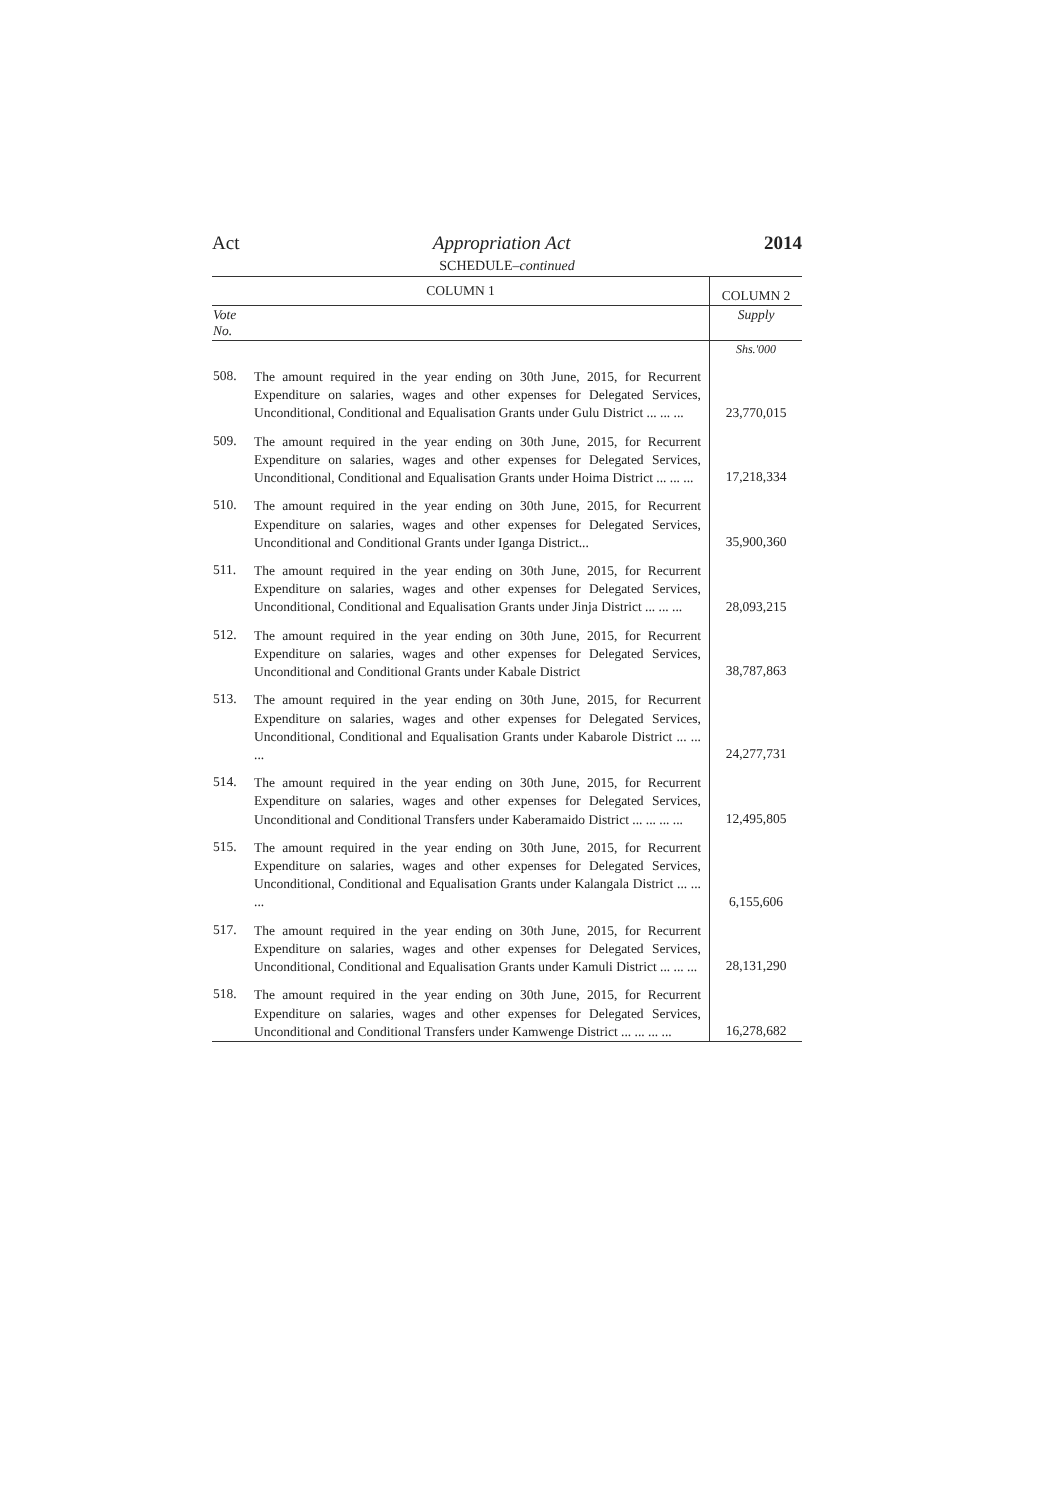Act Appropriation Act 2014
SCHEDULE–continued
| COLUMN 1 | | COLUMN 2 |
| --- | --- | --- |
| Vote No. | | Supply |
| | | Shs.'000 |
| 508. | The amount required in the year ending on 30th June, 2015, for Recurrent Expenditure on salaries, wages and other expenses for Delegated Services, Unconditional, Conditional and Equalisation Grants under Gulu District ... ... ... | 23,770,015 |
| 509. | The amount required in the year ending on 30th June, 2015, for Recurrent Expenditure on salaries, wages and other expenses for Delegated Services, Unconditional, Conditional and Equalisation Grants under Hoima District ... ... ... | 17,218,334 |
| 510. | The amount required in the year ending on 30th June, 2015, for Recurrent Expenditure on salaries, wages and other expenses for Delegated Services, Unconditional and Conditional Grants under Iganga District... | 35,900,360 |
| 511. | The amount required in the year ending on 30th June, 2015, for Recurrent Expenditure on salaries, wages and other expenses for Delegated Services, Unconditional, Conditional and Equalisation Grants under Jinja District ... ... ... | 28,093,215 |
| 512. | The amount required in the year ending on 30th June, 2015, for Recurrent Expenditure on salaries, wages and other expenses for Delegated Services, Unconditional and Conditional Grants under Kabale District | 38,787,863 |
| 513. | The amount required in the year ending on 30th June, 2015, for Recurrent Expenditure on salaries, wages and other expenses for Delegated Services, Unconditional, Conditional and Equalisation Grants under Kabarole District ... ... ... | 24,277,731 |
| 514. | The amount required in the year ending on 30th June, 2015, for Recurrent Expenditure on salaries, wages and other expenses for Delegated Services, Unconditional and Conditional Transfers under Kaberamaido District ... ... ... ... | 12,495,805 |
| 515. | The amount required in the year ending on 30th June, 2015, for Recurrent Expenditure on salaries, wages and other expenses for Delegated Services, Unconditional, Conditional and Equalisation Grants under Kalangala District ... ... ... | 6,155,606 |
| 517. | The amount required in the year ending on 30th June, 2015, for Recurrent Expenditure on salaries, wages and other expenses for Delegated Services, Unconditional, Conditional and Equalisation Grants under Kamuli District ... ... ... | 28,131,290 |
| 518. | The amount required in the year ending on 30th June, 2015, for Recurrent Expenditure on salaries, wages and other expenses for Delegated Services, Unconditional and Conditional Transfers under Kamwenge District ... ... ... ... | 16,278,682 |